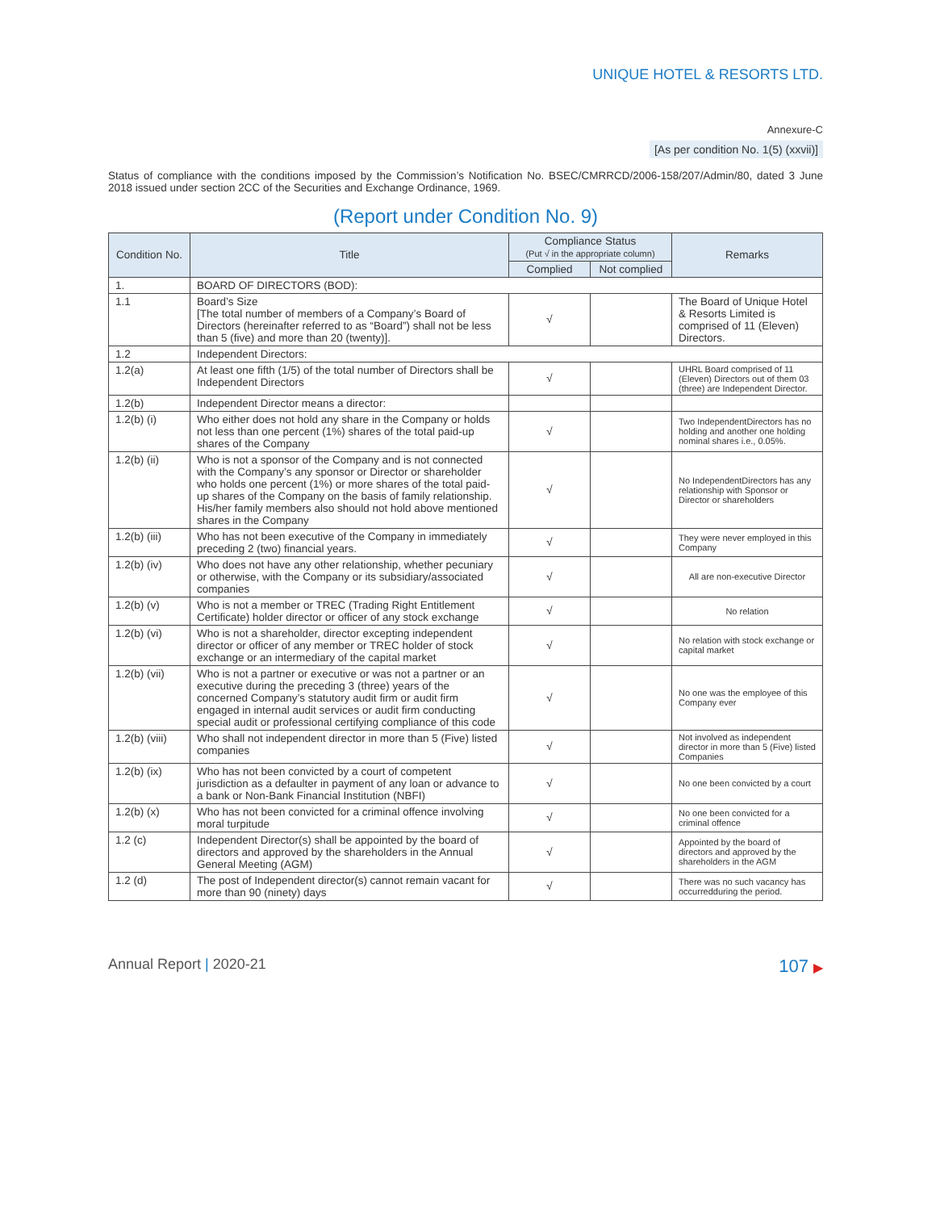UNIQUE HOTEL & RESORTS LTD.
Annexure-C
[As per condition No. 1(5) (xxvii)]
Status of compliance with the conditions imposed by the Commission’s Notification No. BSEC/CMRRCD/2006-158/207/Admin/80, dated 3 June 2018 issued under section 2CC of the Securities and Exchange Ordinance, 1969.
(Report under Condition No. 9)
| Condition No. | Title | Compliance Status (Put √ in the appropriate column) | | Remarks |
| --- | --- | --- | --- | --- |
| | | Complied | Not complied | |
| 1. | BOARD OF DIRECTORS (BOD): | | | |
| 1.1 | Board’s Size [The total number of members of a Company’s Board of Directors (hereinafter referred to as “Board”) shall not be less than 5 (five) and more than 20 (twenty)]. | √ | | The Board of Unique Hotel & Resorts Limited is comprised of 11 (Eleven) Directors. |
| 1.2 | Independent Directors: | | | |
| 1.2(a) | At least one fifth (1/5) of the total number of Directors shall be Independent Directors | √ | | UHRL Board comprised of 11 (Eleven) Directors out of them 03 (three) are Independent Director. |
| 1.2(b) | Independent Director means a director: | | | |
| 1.2(b) (i) | Who either does not hold any share in the Company or holds not less than one percent (1%) shares of the total paid-up shares of the Company | √ | | Two IndependentDirectors has no holding and another one holding nominal shares i.e., 0.05%. |
| 1.2(b) (ii) | Who is not a sponsor of the Company and is not connected with the Company’s any sponsor or Director or shareholder who holds one percent (1%) or more shares of the total paid-up shares of the Company on the basis of family relationship. His/her family members also should not hold above mentioned shares in the Company | √ | | No IndependentDirectors has any relationship with Sponsor or Director or shareholders |
| 1.2(b) (iii) | Who has not been executive of the Company in immediately preceding 2 (two) financial years. | √ | | They were never employed in this Company |
| 1.2(b) (iv) | Who does not have any other relationship, whether pecuniary or otherwise, with the Company or its subsidiary/associated companies | √ | | All are non-executive Director |
| 1.2(b) (v) | Who is not a member or TREC (Trading Right Entitlement Certificate) holder director or officer of any stock exchange | √ | | No relation |
| 1.2(b) (vi) | Who is not a shareholder, director excepting independent director or officer of any member or TREC holder of stock exchange or an intermediary of the capital market | √ | | No relation with stock exchange or capital market |
| 1.2(b) (vii) | Who is not a partner or executive or was not a partner or an executive during the preceding 3 (three) years of the concerned Company’s statutory audit firm or audit firm engaged in internal audit services or audit firm conducting special audit or professional certifying compliance of this code | √ | | No one was the employee of this Company ever |
| 1.2(b) (viii) | Who shall not independent director in more than 5 (Five) listed companies | √ | | Not involved as independent director in more than 5 (Five) listed Companies |
| 1.2(b) (ix) | Who has not been convicted by a court of competent jurisdiction as a defaulter in payment of any loan or advance to a bank or Non-Bank Financial Institution (NBFI) | √ | | No one been convicted by a court |
| 1.2(b) (x) | Who has not been convicted for a criminal offence involving moral turpitude | √ | | No one been convicted for a criminal offence |
| 1.2 (c) | Independent Director(s) shall be appointed by the board of directors and approved by the shareholders in the Annual General Meeting (AGM) | √ | | Appointed by the board of directors and approved by the shareholders in the AGM |
| 1.2 (d) | The post of Independent director(s) cannot remain vacant for more than 90 (ninety) days | √ | | There was no such vacancy has occurredduring the period. |
Annual Report | 2020-21 107 ▶